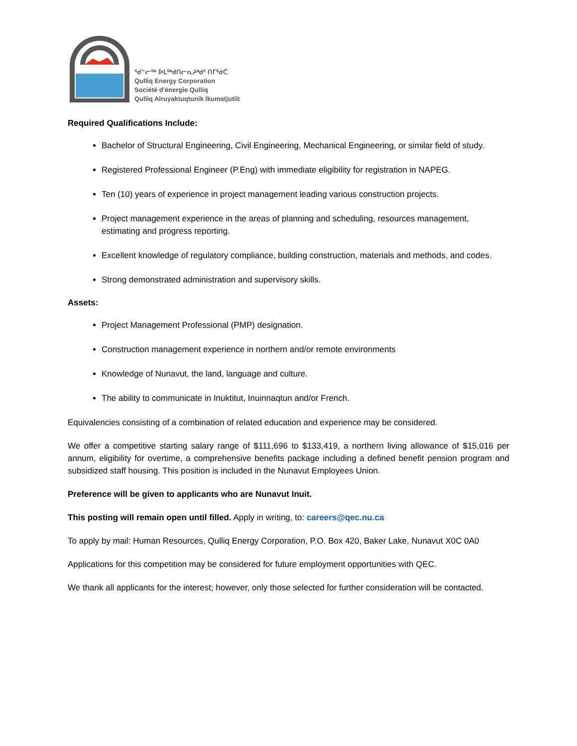ᖁᓪᓕᖅ ᐆᒪᖅᑯᑎᓕᕆᔨᒃᑯᑦ ᑎᒥᖁᑖ
Qulliq Energy Corporation
Société d'énergie Qulliq
Qulliq Alruyaktuqtunik Ikumatjutiit
Required Qualifications Include:
Bachelor of Structural Engineering, Civil Engineering, Mechanical Engineering, or similar field of study.
Registered Professional Engineer (P.Eng) with immediate eligibility for registration in NAPEG.
Ten (10) years of experience in project management leading various construction projects.
Project management experience in the areas of planning and scheduling, resources management, estimating and progress reporting.
Excellent knowledge of regulatory compliance, building construction, materials and methods, and codes.
Strong demonstrated administration and supervisory skills.
Assets:
Project Management Professional (PMP) designation.
Construction management experience in northern and/or remote environments
Knowledge of Nunavut, the land, language and culture.
The ability to communicate in Inuktitut, Inuinnaqtun and/or French.
Equivalencies consisting of a combination of related education and experience may be considered.
We offer a competitive starting salary range of $111,696 to $133,419, a northern living allowance of $15,016 per annum, eligibility for overtime, a comprehensive benefits package including a defined benefit pension program and subsidized staff housing. This position is included in the Nunavut Employees Union.
Preference will be given to applicants who are Nunavut Inuit.
This posting will remain open until filled. Apply in writing, to: careers@qec.nu.ca
To apply by mail: Human Resources, Qulliq Energy Corporation, P.O. Box 420, Baker Lake, Nunavut X0C 0A0
Applications for this competition may be considered for future employment opportunities with QEC.
We thank all applicants for the interest; however, only those selected for further consideration will be contacted.